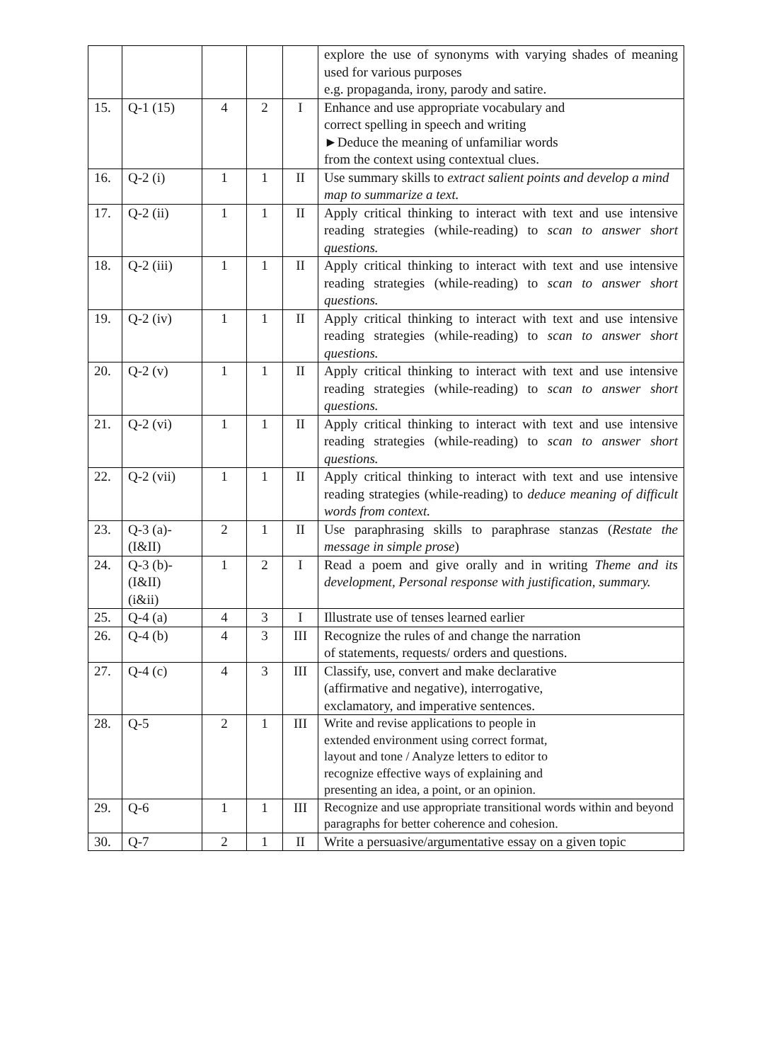| | | | | | explore the use of synonyms with varying shades of meaning used for various purposes e.g. propaganda, irony, parody and satire. |
| 15. | Q-1 (15) | 4 | 2 | I | Enhance and use appropriate vocabulary and correct spelling in speech and writing ►Deduce the meaning of unfamiliar words from the context using contextual clues. |
| 16. | Q-2 (i) | 1 | 1 | II | Use summary skills to extract salient points and develop a mind map to summarize a text. |
| 17. | Q-2 (ii) | 1 | 1 | II | Apply critical thinking to interact with text and use intensive reading strategies (while-reading) to scan to answer short questions. |
| 18. | Q-2 (iii) | 1 | 1 | II | Apply critical thinking to interact with text and use intensive reading strategies (while-reading) to scan to answer short questions. |
| 19. | Q-2 (iv) | 1 | 1 | II | Apply critical thinking to interact with text and use intensive reading strategies (while-reading) to scan to answer short questions. |
| 20. | Q-2 (v) | 1 | 1 | II | Apply critical thinking to interact with text and use intensive reading strategies (while-reading) to scan to answer short questions. |
| 21. | Q-2 (vi) | 1 | 1 | II | Apply critical thinking to interact with text and use intensive reading strategies (while-reading) to scan to answer short questions. |
| 22. | Q-2 (vii) | 1 | 1 | II | Apply critical thinking to interact with text and use intensive reading strategies (while-reading) to deduce meaning of difficult words from context. |
| 23. | Q-3 (a)- (I&II) | 2 | 1 | II | Use paraphrasing skills to paraphrase stanzas ( Restate the message in simple prose ) |
| 24. | Q-3 (b)- (I&II) (i&ii) | 1 | 2 | I | Read a poem and give orally and in writing Theme and its development, Personal response with justification, summary. |
| 25. | Q-4 (a) | 4 | 3 | I | Illustrate use of tenses learned earlier |
| 26. | Q-4 (b) | 4 | 3 | III | Recognize the rules of and change the narration of statements, requests/ orders and questions. |
| 27. | Q-4 (c) | 4 | 3 | III | Classify, use, convert and make declarative (affirmative and negative), interrogative, exclamatory, and imperative sentences. |
| 28. | Q-5 | 2 | 1 | III | Write and revise applications to people in extended environment using correct format, layout and tone / Analyze letters to editor to recognize effective ways of explaining and presenting an idea, a point, or an opinion. |
| 29. | Q-6 | 1 | 1 | III | Recognize and use appropriate transitional words within and beyond paragraphs for better coherence and cohesion. |
| 30. | Q-7 | 2 | 1 | II | Write a persuasive/argumentative essay on a given topic |